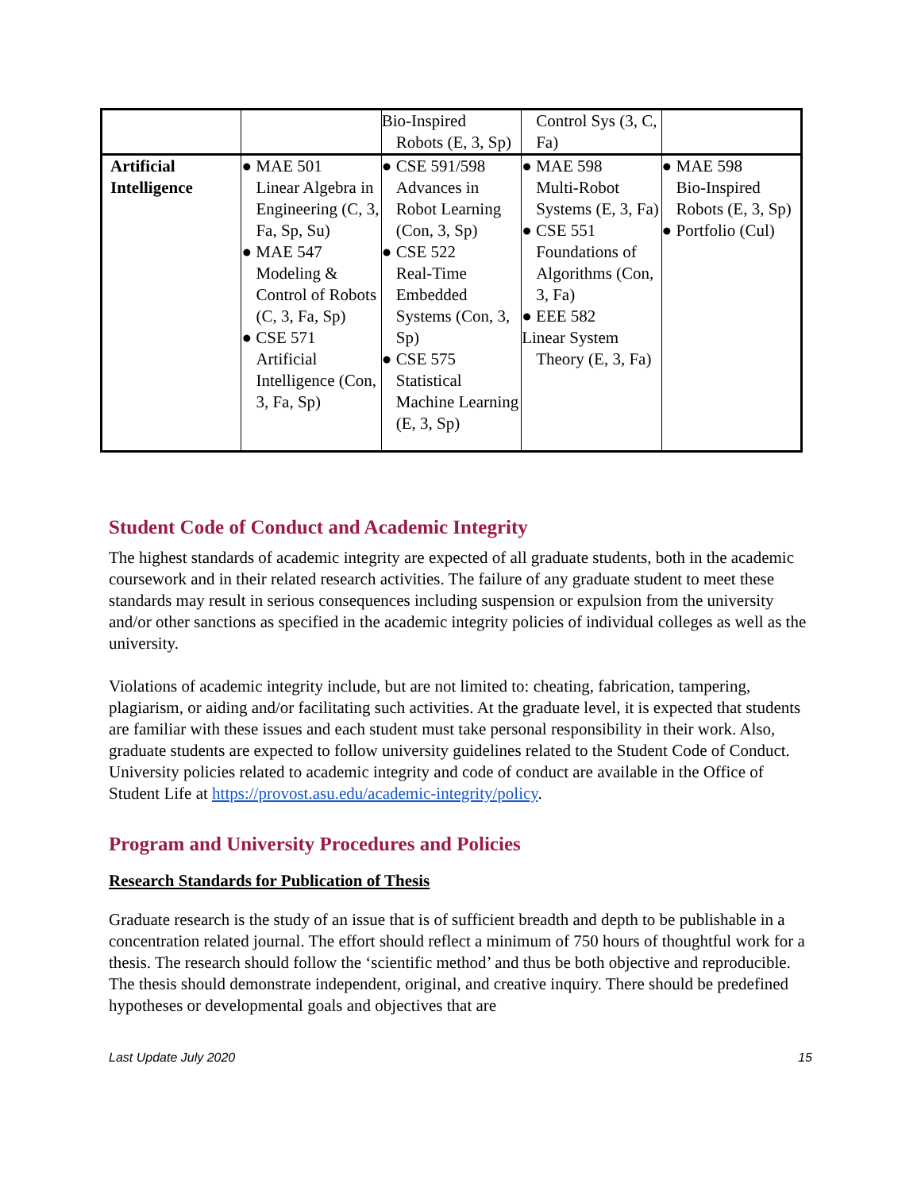| | | Bio-Inspired Robots (E, 3, Sp) | Control Sys (3, C, Fa) | |
| Artificial Intelligence | ● MAE 501 Linear Algebra in Engineering (C, 3, Fa, Sp, Su) ● MAE 547 Modeling & Control of Robots (C, 3, Fa, Sp) ● CSE 571 Artificial Intelligence (Con, 3, Fa, Sp) | ● CSE 591/598 Advances in Robot Learning (Con, 3, Sp) ● CSE 522 Real-Time Embedded Systems (Con, 3, Sp) ● CSE 575 Statistical Machine Learning (E, 3, Sp) | ● MAE 598 Multi-Robot Systems (E, 3, Fa) ● CSE 551 Foundations of Algorithms (Con, 3, Fa) ● EEE 582 Linear System Theory (E, 3, Fa) | ● MAE 598 Bio-Inspired Robots (E, 3, Sp) ● Portfolio (Cul) |
Student Code of Conduct and Academic Integrity
The highest standards of academic integrity are expected of all graduate students, both in the academic coursework and in their related research activities. The failure of any graduate student to meet these standards may result in serious consequences including suspension or expulsion from the university and/or other sanctions as specified in the academic integrity policies of individual colleges as well as the university.
Violations of academic integrity include, but are not limited to: cheating, fabrication, tampering, plagiarism, or aiding and/or facilitating such activities. At the graduate level, it is expected that students are familiar with these issues and each student must take personal responsibility in their work. Also, graduate students are expected to follow university guidelines related to the Student Code of Conduct. University policies related to academic integrity and code of conduct are available in the Office of Student Life at https://provost.asu.edu/academic-integrity/policy.
Program and University Procedures and Policies
Research Standards for Publication of Thesis
Graduate research is the study of an issue that is of sufficient breadth and depth to be publishable in a concentration related journal. The effort should reflect a minimum of 750 hours of thoughtful work for a thesis. The research should follow the ‘scientific method’ and thus be both objective and reproducible. The thesis should demonstrate independent, original, and creative inquiry. There should be predefined hypotheses or developmental goals and objectives that are
Last Update July 2020 15